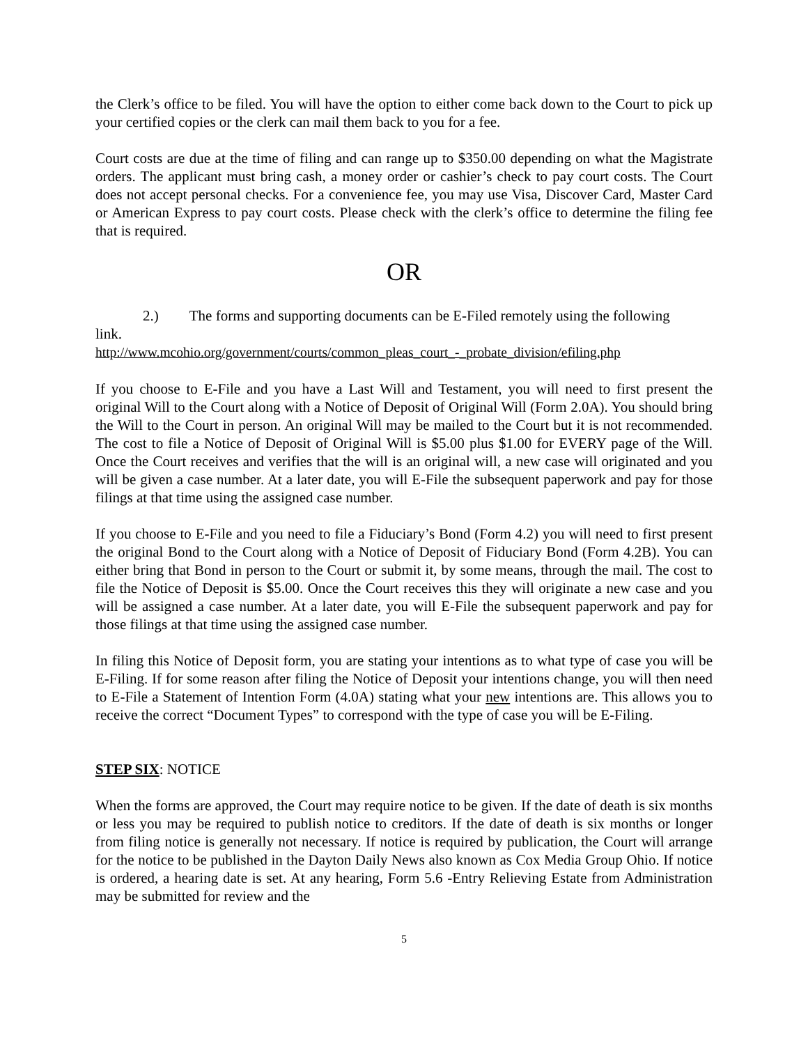the Clerk’s office to be filed. You will have the option to either come back down to the Court to pick up your certified copies or the clerk can mail them back to you for a fee.
Court costs are due at the time of filing and can range up to $350.00 depending on what the Magistrate orders. The applicant must bring cash, a money order or cashier’s check to pay court costs. The Court does not accept personal checks. For a convenience fee, you may use Visa, Discover Card, Master Card or American Express to pay court costs. Please check with the clerk’s office to determine the filing fee that is required.
OR
2.) The forms and supporting documents can be E-Filed remotely using the following
link.
http://www.mcohio.org/government/courts/common_pleas_court_-_probate_division/efiling.php
If you choose to E-File and you have a Last Will and Testament, you will need to first present the original Will to the Court along with a Notice of Deposit of Original Will (Form 2.0A). You should bring the Will to the Court in person. An original Will may be mailed to the Court but it is not recommended. The cost to file a Notice of Deposit of Original Will is $5.00 plus $1.00 for EVERY page of the Will. Once the Court receives and verifies that the will is an original will, a new case will originated and you will be given a case number. At a later date, you will E-File the subsequent paperwork and pay for those filings at that time using the assigned case number.
If you choose to E-File and you need to file a Fiduciary’s Bond (Form 4.2) you will need to first present the original Bond to the Court along with a Notice of Deposit of Fiduciary Bond (Form 4.2B). You can either bring that Bond in person to the Court or submit it, by some means, through the mail. The cost to file the Notice of Deposit is $5.00. Once the Court receives this they will originate a new case and you will be assigned a case number. At a later date, you will E-File the subsequent paperwork and pay for those filings at that time using the assigned case number.
In filing this Notice of Deposit form, you are stating your intentions as to what type of case you will be E-Filing. If for some reason after filing the Notice of Deposit your intentions change, you will then need to E-File a Statement of Intention Form (4.0A) stating what your new intentions are. This allows you to receive the correct “Document Types” to correspond with the type of case you will be E-Filing.
STEP SIX: NOTICE
When the forms are approved, the Court may require notice to be given. If the date of death is six months or less you may be required to publish notice to creditors. If the date of death is six months or longer from filing notice is generally not necessary. If notice is required by publication, the Court will arrange for the notice to be published in the Dayton Daily News also known as Cox Media Group Ohio. If notice is ordered, a hearing date is set. At any hearing, Form 5.6 -Entry Relieving Estate from Administration may be submitted for review and the
5